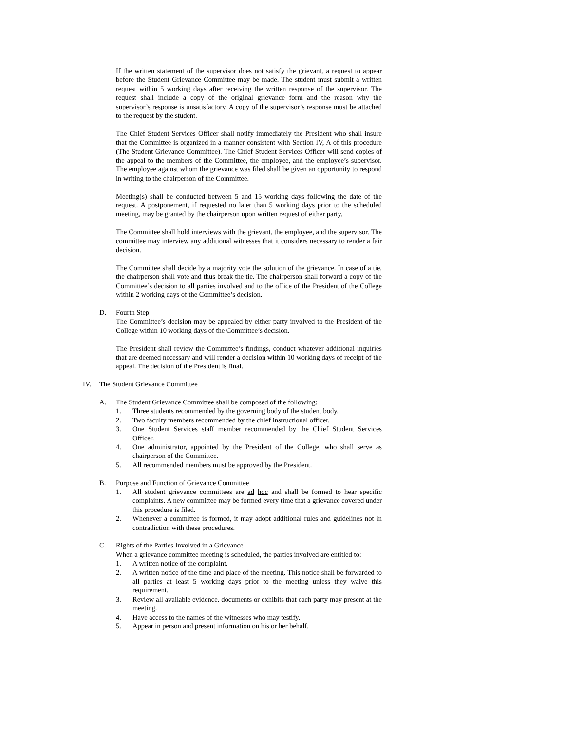If the written statement of the supervisor does not satisfy the grievant, a request to appear before the Student Grievance Committee may be made. The student must submit a written request within 5 working days after receiving the written response of the supervisor. The request shall include a copy of the original grievance form and the reason why the supervisor’s response is unsatisfactory. A copy of the supervisor’s response must be attached to the request by the student.
The Chief Student Services Officer shall notify immediately the President who shall insure that the Committee is organized in a manner consistent with Section IV, A of this procedure (The Student Grievance Committee). The Chief Student Services Officer will send copies of the appeal to the members of the Committee, the employee, and the employee’s supervisor. The employee against whom the grievance was filed shall be given an opportunity to respond in writing to the chairperson of the Committee.
Meeting(s) shall be conducted between 5 and 15 working days following the date of the request. A postponement, if requested no later than 5 working days prior to the scheduled meeting, may be granted by the chairperson upon written request of either party.
The Committee shall hold interviews with the grievant, the employee, and the supervisor. The committee may interview any additional witnesses that it considers necessary to render a fair decision.
The Committee shall decide by a majority vote the solution of the grievance. In case of a tie, the chairperson shall vote and thus break the tie. The chairperson shall forward a copy of the Committee’s decision to all parties involved and to the office of the President of the College within 2 working days of the Committee’s decision.
D. Fourth Step
The Committee’s decision may be appealed by either party involved to the President of the College within 10 working days of the Committee’s decision.
The President shall review the Committee’s findings, conduct whatever additional inquiries that are deemed necessary and will render a decision within 10 working days of receipt of the appeal. The decision of the President is final.
IV. The Student Grievance Committee
A. The Student Grievance Committee shall be composed of the following:
1. Three students recommended by the governing body of the student body.
2. Two faculty members recommended by the chief instructional officer.
3. One Student Services staff member recommended by the Chief Student Services Officer.
4. One administrator, appointed by the President of the College, who shall serve as chairperson of the Committee.
5. All recommended members must be approved by the President.
B. Purpose and Function of Grievance Committee
1. All student grievance committees are ad hoc and shall be formed to hear specific complaints. A new committee may be formed every time that a grievance covered under this procedure is filed.
2. Whenever a committee is formed, it may adopt additional rules and guidelines not in contradiction with these procedures.
C. Rights of the Parties Involved in a Grievance
When a grievance committee meeting is scheduled, the parties involved are entitled to:
1. A written notice of the complaint.
2. A written notice of the time and place of the meeting. This notice shall be forwarded to all parties at least 5 working days prior to the meeting unless they waive this requirement.
3. Review all available evidence, documents or exhibits that each party may present at the meeting.
4. Have access to the names of the witnesses who may testify.
5. Appear in person and present information on his or her behalf.